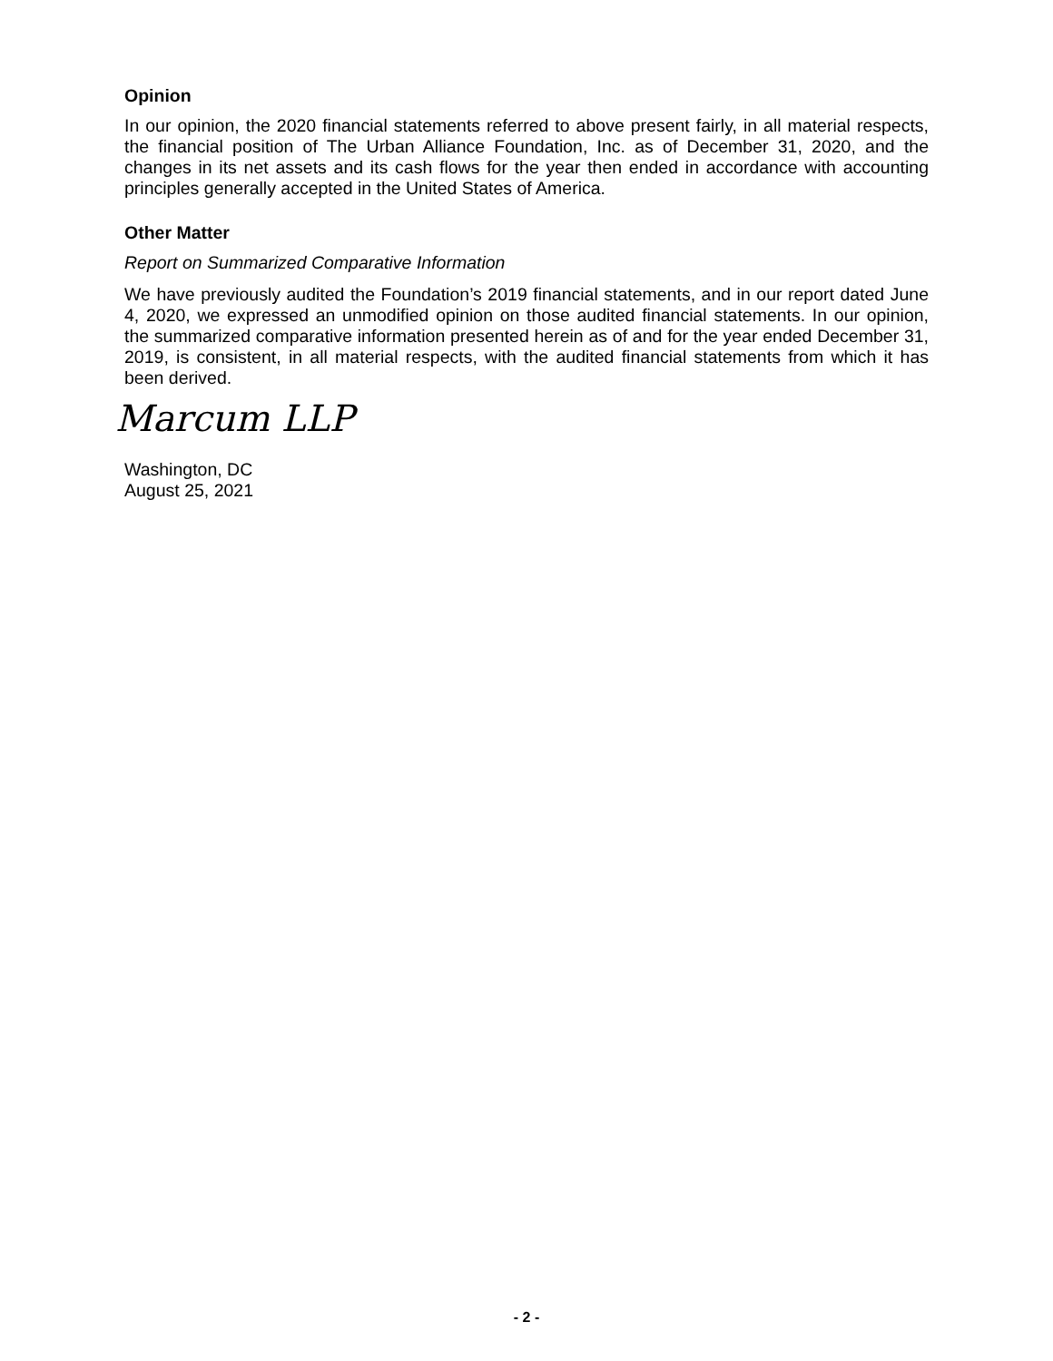Opinion
In our opinion, the 2020 financial statements referred to above present fairly, in all material respects, the financial position of The Urban Alliance Foundation, Inc. as of December 31, 2020, and the changes in its net assets and its cash flows for the year then ended in accordance with accounting principles generally accepted in the United States of America.
Other Matter
Report on Summarized Comparative Information
We have previously audited the Foundation’s 2019 financial statements, and in our report dated June 4, 2020, we expressed an unmodified opinion on those audited financial statements. In our opinion, the summarized comparative information presented herein as of and for the year ended December 31, 2019, is consistent, in all material respects, with the audited financial statements from which it has been derived.
Marcum LLP
Washington, DC
August 25, 2021
- 2 -